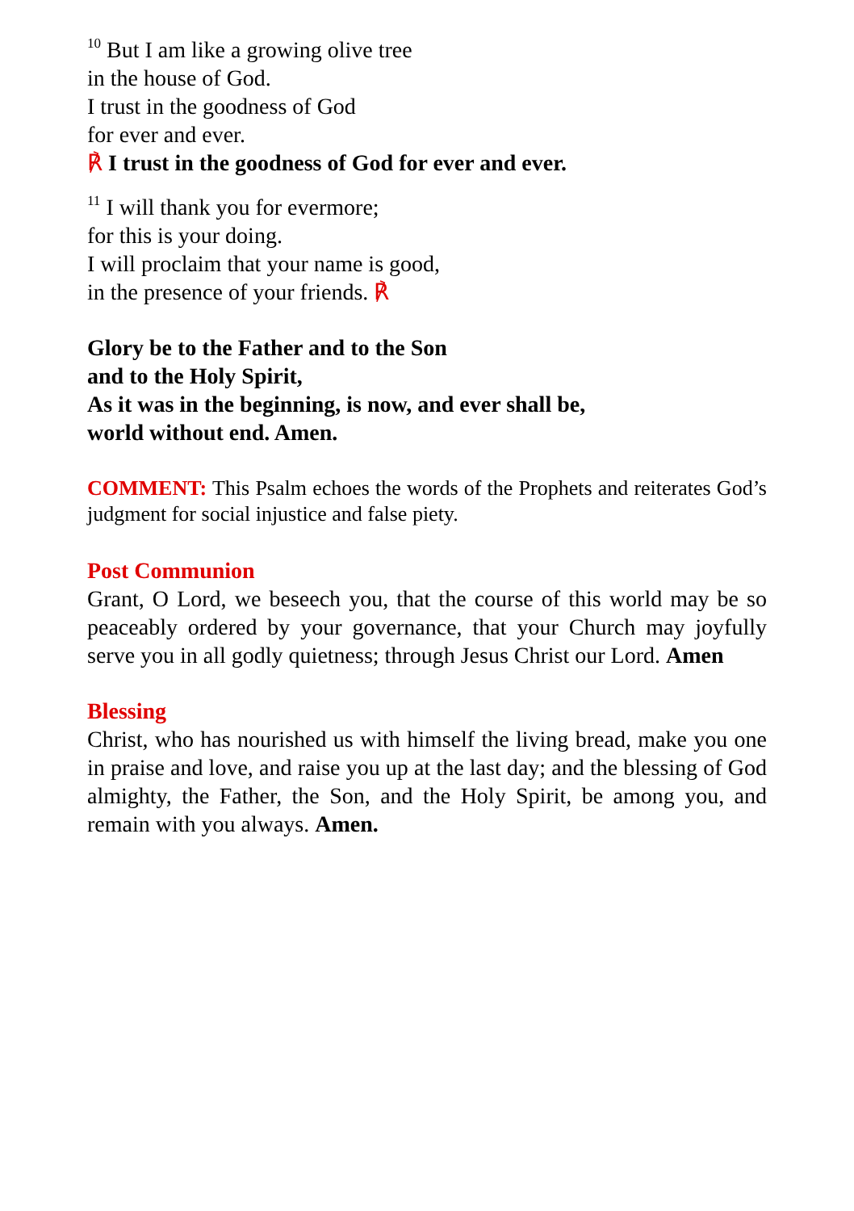<sup>10</sup> But I am like a growing olive tree
in the house of God.
I trust in the goodness of God
for ever and ever.
℟ I trust in the goodness of God for ever and ever.
<sup>11</sup> I will thank you for evermore;
for this is your doing.
I will proclaim that your name is good,
in the presence of your friends. ℟
Glory be to the Father and to the Son
and to the Holy Spirit,
As it was in the beginning, is now, and ever shall be,
world without end. Amen.
COMMENT: This Psalm echoes the words of the Prophets and reiterates God’s judgment for social injustice and false piety.
Post Communion
Grant, O Lord, we beseech you, that the course of this world may be so peaceably ordered by your governance, that your Church may joyfully serve you in all godly quietness; through Jesus Christ our Lord. Amen
Blessing
Christ, who has nourished us with himself the living bread, make you one in praise and love, and raise you up at the last day; and the blessing of God almighty, the Father, the Son, and the Holy Spirit, be among you, and remain with you always. Amen.